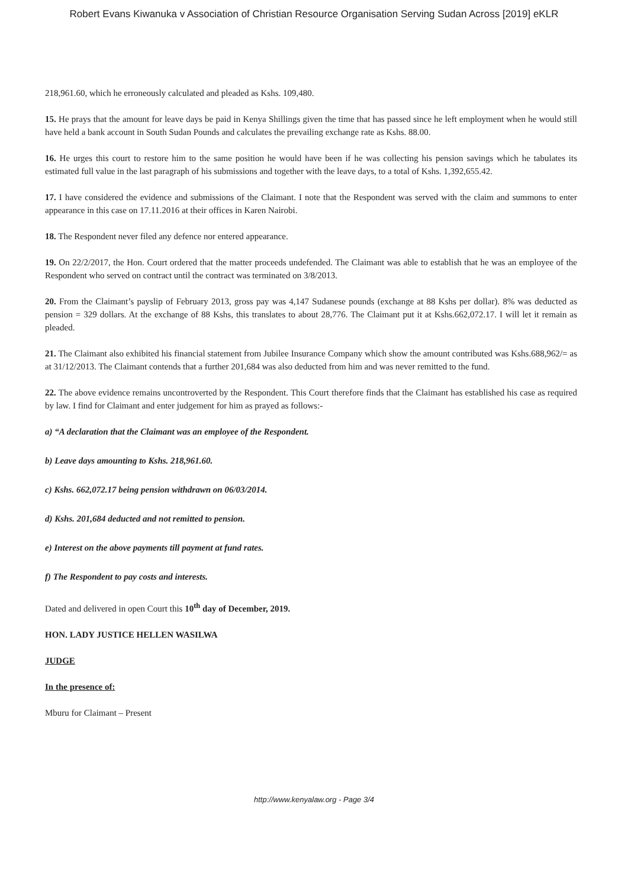Robert Evans Kiwanuka v Association of Christian Resource Organisation Serving Sudan Across [2019] eKLR
218,961.60, which he erroneously calculated and pleaded as Kshs. 109,480.
15. He prays that the amount for leave days be paid in Kenya Shillings given the time that has passed since he left employment when he would still have held a bank account in South Sudan Pounds and calculates the prevailing exchange rate as Kshs. 88.00.
16. He urges this court to restore him to the same position he would have been if he was collecting his pension savings which he tabulates its estimated full value in the last paragraph of his submissions and together with the leave days, to a total of Kshs. 1,392,655.42.
17. I have considered the evidence and submissions of the Claimant. I note that the Respondent was served with the claim and summons to enter appearance in this case on 17.11.2016 at their offices in Karen Nairobi.
18. The Respondent never filed any defence nor entered appearance.
19. On 22/2/2017, the Hon. Court ordered that the matter proceeds undefended. The Claimant was able to establish that he was an employee of the Respondent who served on contract until the contract was terminated on 3/8/2013.
20. From the Claimant’s payslip of February 2013, gross pay was 4,147 Sudanese pounds (exchange at 88 Kshs per dollar). 8% was deducted as pension = 329 dollars. At the exchange of 88 Kshs, this translates to about 28,776. The Claimant put it at Kshs.662,072.17. I will let it remain as pleaded.
21. The Claimant also exhibited his financial statement from Jubilee Insurance Company which show the amount contributed was Kshs.688,962/= as at 31/12/2013. The Claimant contends that a further 201,684 was also deducted from him and was never remitted to the fund.
22. The above evidence remains uncontroverted by the Respondent. This Court therefore finds that the Claimant has established his case as required by law. I find for Claimant and enter judgement for him as prayed as follows:-
a) “A declaration that the Claimant was an employee of the Respondent.
b) Leave days amounting to Kshs. 218,961.60.
c) Kshs. 662,072.17 being pension withdrawn on 06/03/2014.
d) Kshs. 201,684 deducted and not remitted to pension.
e) Interest on the above payments till payment at fund rates.
f) The Respondent to pay costs and interests.
Dated and delivered in open Court this 10<sup>th</sup> day of December, 2019.
HON. LADY JUSTICE HELLEN WASILWA
JUDGE
In the presence of:
Mburu for Claimant – Present
http://www.kenyalaw.org - Page 3/4